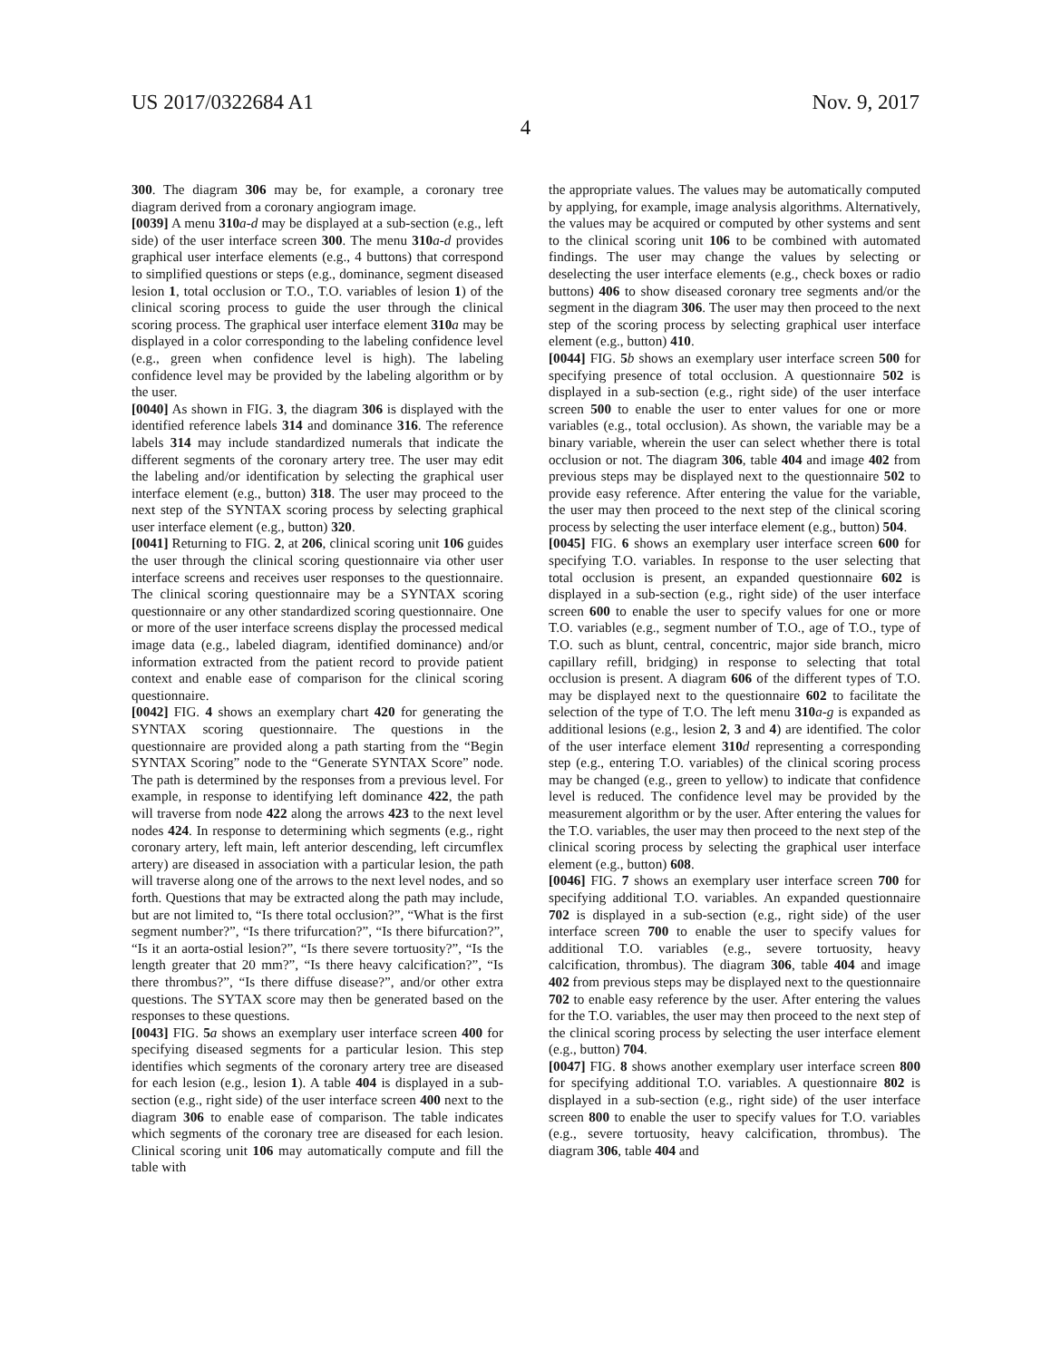US 2017/0322684 A1 Nov. 9, 2017
4
300. The diagram 306 may be, for example, a coronary tree diagram derived from a coronary angiogram image.
[0039] A menu 310 a-d may be displayed at a sub-section (e.g., left side) of the user interface screen 300. The menu 310 a-d provides graphical user interface elements (e.g., 4 buttons) that correspond to simplified questions or steps (e.g., dominance, segment diseased lesion 1, total occlusion or T.O., T.O. variables of lesion 1) of the clinical scoring process to guide the user through the clinical scoring process. The graphical user interface element 310 a may be displayed in a color corresponding to the labeling confidence level (e.g., green when confidence level is high). The labeling confidence level may be provided by the labeling algorithm or by the user.
[0040] As shown in FIG. 3, the diagram 306 is displayed with the identified reference labels 314 and dominance 316. The reference labels 314 may include standardized numerals that indicate the different segments of the coronary artery tree. The user may edit the labeling and/or identification by selecting the graphical user interface element (e.g., button) 318. The user may proceed to the next step of the SYNTAX scoring process by selecting graphical user interface element (e.g., button) 320.
[0041] Returning to FIG. 2, at 206, clinical scoring unit 106 guides the user through the clinical scoring questionnaire via other user interface screens and receives user responses to the questionnaire. The clinical scoring questionnaire may be a SYNTAX scoring questionnaire or any other standardized scoring questionnaire. One or more of the user interface screens display the processed medical image data (e.g., labeled diagram, identified dominance) and/or information extracted from the patient record to provide patient context and enable ease of comparison for the clinical scoring questionnaire.
[0042] FIG. 4 shows an exemplary chart 420 for generating the SYNTAX scoring questionnaire. The questions in the questionnaire are provided along a path starting from the “Begin SYNTAX Scoring” node to the “Generate SYNTAX Score” node. The path is determined by the responses from a previous level. For example, in response to identifying left dominance 422, the path will traverse from node 422 along the arrows 423 to the next level nodes 424. In response to determining which segments (e.g., right coronary artery, left main, left anterior descending, left circumflex artery) are diseased in association with a particular lesion, the path will traverse along one of the arrows to the next level nodes, and so forth. Questions that may be extracted along the path may include, but are not limited to, “Is there total occlusion?”, “What is the first segment number?”, “Is there trifurcation?”, “Is there bifurcation?”, “Is it an aorta-ostial lesion?”, “Is there severe tortuosity?”, “Is the length greater that 20 mm?”, “Is there heavy calcification?”, “Is there thrombus?”, “Is there diffuse disease?”, and/or other extra questions. The SYTAX score may then be generated based on the responses to these questions.
[0043] FIG. 5 a shows an exemplary user interface screen 400 for specifying diseased segments for a particular lesion. This step identifies which segments of the coronary artery tree are diseased for each lesion (e.g., lesion 1). A table 404 is displayed in a sub-section (e.g., right side) of the user interface screen 400 next to the diagram 306 to enable ease of comparison. The table indicates which segments of the coronary tree are diseased for each lesion. Clinical scoring unit 106 may automatically compute and fill the table with
the appropriate values. The values may be automatically computed by applying, for example, image analysis algorithms. Alternatively, the values may be acquired or computed by other systems and sent to the clinical scoring unit 106 to be combined with automated findings. The user may change the values by selecting or deselecting the user interface elements (e.g., check boxes or radio buttons) 406 to show diseased coronary tree segments and/or the segment in the diagram 306. The user may then proceed to the next step of the scoring process by selecting graphical user interface element (e.g., button) 410.
[0044] FIG. 5 b shows an exemplary user interface screen 500 for specifying presence of total occlusion. A questionnaire 502 is displayed in a sub-section (e.g., right side) of the user interface screen 500 to enable the user to enter values for one or more variables (e.g., total occlusion). As shown, the variable may be a binary variable, wherein the user can select whether there is total occlusion or not. The diagram 306, table 404 and image 402 from previous steps may be displayed next to the questionnaire 502 to provide easy reference. After entering the value for the variable, the user may then proceed to the next step of the clinical scoring process by selecting the user interface element (e.g., button) 504.
[0045] FIG. 6 shows an exemplary user interface screen 600 for specifying T.O. variables. In response to the user selecting that total occlusion is present, an expanded questionnaire 602 is displayed in a sub-section (e.g., right side) of the user interface screen 600 to enable the user to specify values for one or more T.O. variables (e.g., segment number of T.O., age of T.O., type of T.O. such as blunt, central, concentric, major side branch, micro capillary refill, bridging) in response to selecting that total occlusion is present. A diagram 606 of the different types of T.O. may be displayed next to the questionnaire 602 to facilitate the selection of the type of T.O. The left menu 310 a-g is expanded as additional lesions (e.g., lesion 2, 3 and 4) are identified. The color of the user interface element 310 d representing a corresponding step (e.g., entering T.O. variables) of the clinical scoring process may be changed (e.g., green to yellow) to indicate that confidence level is reduced. The confidence level may be provided by the measurement algorithm or by the user. After entering the values for the T.O. variables, the user may then proceed to the next step of the clinical scoring process by selecting the graphical user interface element (e.g., button) 608.
[0046] FIG. 7 shows an exemplary user interface screen 700 for specifying additional T.O. variables. An expanded questionnaire 702 is displayed in a sub-section (e.g., right side) of the user interface screen 700 to enable the user to specify values for additional T.O. variables (e.g., severe tortuosity, heavy calcification, thrombus). The diagram 306, table 404 and image 402 from previous steps may be displayed next to the questionnaire 702 to enable easy reference by the user. After entering the values for the T.O. variables, the user may then proceed to the next step of the clinical scoring process by selecting the user interface element (e.g., button) 704.
[0047] FIG. 8 shows another exemplary user interface screen 800 for specifying additional T.O. variables. A questionnaire 802 is displayed in a sub-section (e.g., right side) of the user interface screen 800 to enable the user to specify values for T.O. variables (e.g., severe tortuosity, heavy calcification, thrombus). The diagram 306, table 404 and